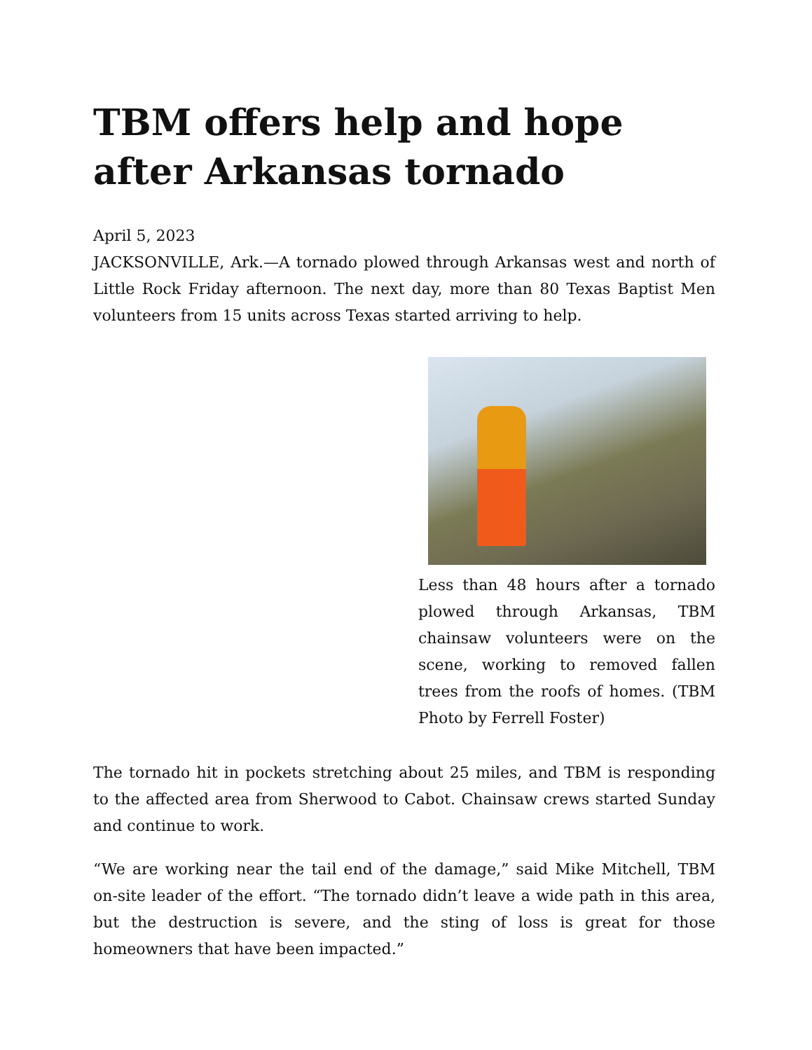TBM offers help and hope after Arkansas tornado
April 5, 2023
JACKSONVILLE, Ark.—A tornado plowed through Arkansas west and north of Little Rock Friday afternoon. The next day, more than 80 Texas Baptist Men volunteers from 15 units across Texas started arriving to help.
Less than 48 hours after a tornado plowed through Arkansas, TBM chainsaw volunteers were on the scene, working to removed fallen trees from the roofs of homes. (TBM Photo by Ferrell Foster)
The tornado hit in pockets stretching about 25 miles, and TBM is responding to the affected area from Sherwood to Cabot. Chainsaw crews started Sunday and continue to work.
“We are working near the tail end of the damage,” said Mike Mitchell, TBM on-site leader of the effort. “The tornado didn’t leave a wide path in this area, but the destruction is severe, and the sting of loss is great for those homeowners that have been impacted.”